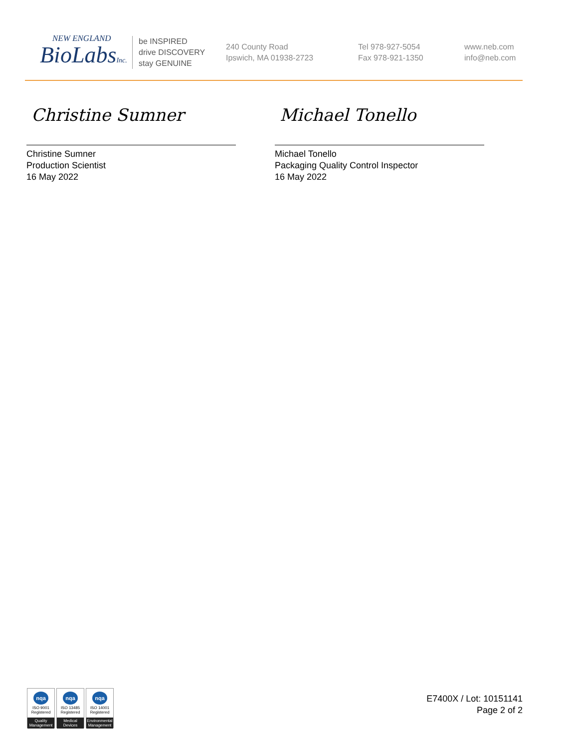NEW ENGLAND
BioLabsInc.
be INSPIRED
drive DISCOVERY
stay GENUINE
240 County Road
Ipswich, MA 01938-2723
Tel 978-927-5054
Fax 978-921-1350
www.neb.com
info@neb.com
Christine Sumner
Christine Sumner
Production Scientist
16 May 2022
Michael Tonello
Michael Tonello
Packaging Quality Control Inspector
16 May 2022
nqa
ISO 9001
Registered
Quality Management
nqa
ISO 13485
Registered
Medical Devices
nqa
ISO 14001
Registered
Environmental Management
E7400X / Lot: 10151141
Page 2 of 2